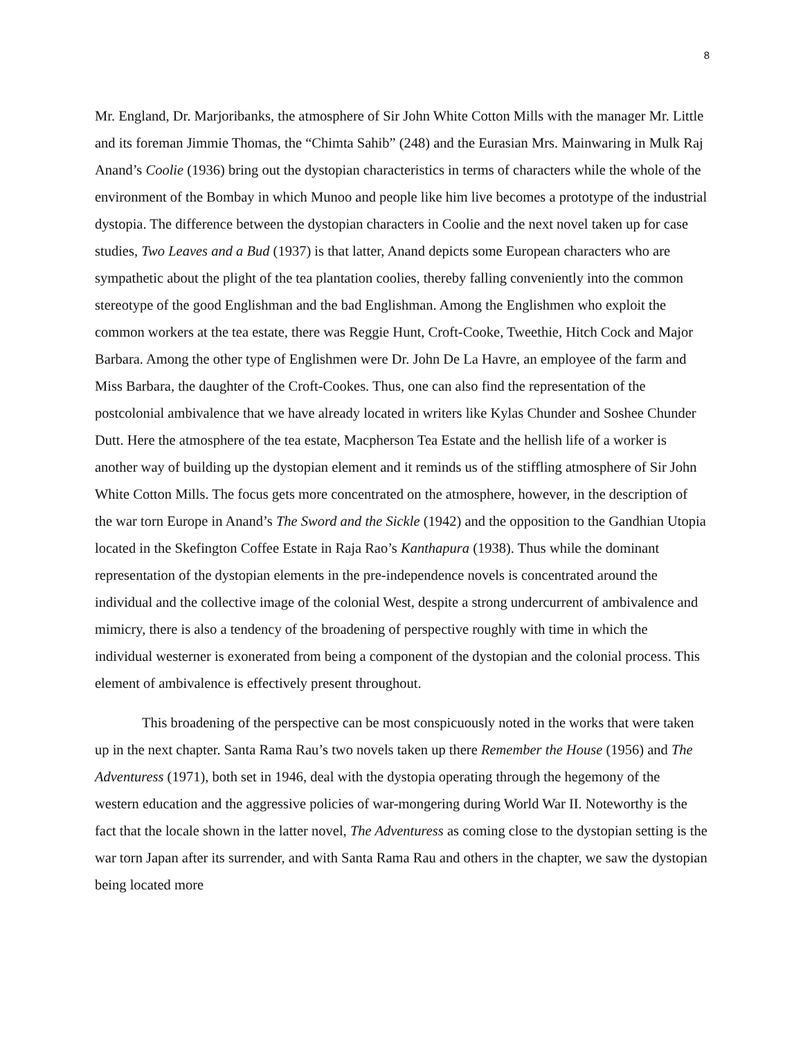8
Mr. England, Dr. Marjoribanks, the atmosphere of Sir John White Cotton Mills with the manager Mr. Little and its foreman Jimmie Thomas, the “Chimta Sahib” (248) and the Eurasian Mrs. Mainwaring in Mulk Raj Anand’s Coolie (1936) bring out the dystopian characteristics in terms of characters while the whole of the environment of the Bombay in which Munoo and people like him live becomes a prototype of the industrial dystopia. The difference between the dystopian characters in Coolie and the next novel taken up for case studies, Two Leaves and a Bud (1937) is that latter, Anand depicts some European characters who are sympathetic about the plight of the tea plantation coolies, thereby falling conveniently into the common stereotype of the good Englishman and the bad Englishman. Among the Englishmen who exploit the common workers at the tea estate, there was Reggie Hunt, Croft-Cooke, Tweethie, Hitch Cock and Major Barbara. Among the other type of Englishmen were Dr. John De La Havre, an employee of the farm and Miss Barbara, the daughter of the Croft-Cookes. Thus, one can also find the representation of the postcolonial ambivalence that we have already located in writers like Kylas Chunder and Soshee Chunder Dutt. Here the atmosphere of the tea estate, Macpherson Tea Estate and the hellish life of a worker is another way of building up the dystopian element and it reminds us of the stiffling atmosphere of Sir John White Cotton Mills. The focus gets more concentrated on the atmosphere, however, in the description of the war torn Europe in Anand’s The Sword and the Sickle (1942) and the opposition to the Gandhian Utopia located in the Skefington Coffee Estate in Raja Rao’s Kanthapura (1938). Thus while the dominant representation of the dystopian elements in the pre-independence novels is concentrated around the individual and the collective image of the colonial West, despite a strong undercurrent of ambivalence and mimicry, there is also a tendency of the broadening of perspective roughly with time in which the individual westerner is exonerated from being a component of the dystopian and the colonial process. This element of ambivalence is effectively present throughout.
This broadening of the perspective can be most conspicuously noted in the works that were taken up in the next chapter. Santa Rama Rau’s two novels taken up there Remember the House (1956) and The Adventuress (1971), both set in 1946, deal with the dystopia operating through the hegemony of the western education and the aggressive policies of war-mongering during World War II. Noteworthy is the fact that the locale shown in the latter novel, The Adventuress as coming close to the dystopian setting is the war torn Japan after its surrender, and with Santa Rama Rau and others in the chapter, we saw the dystopian being located more